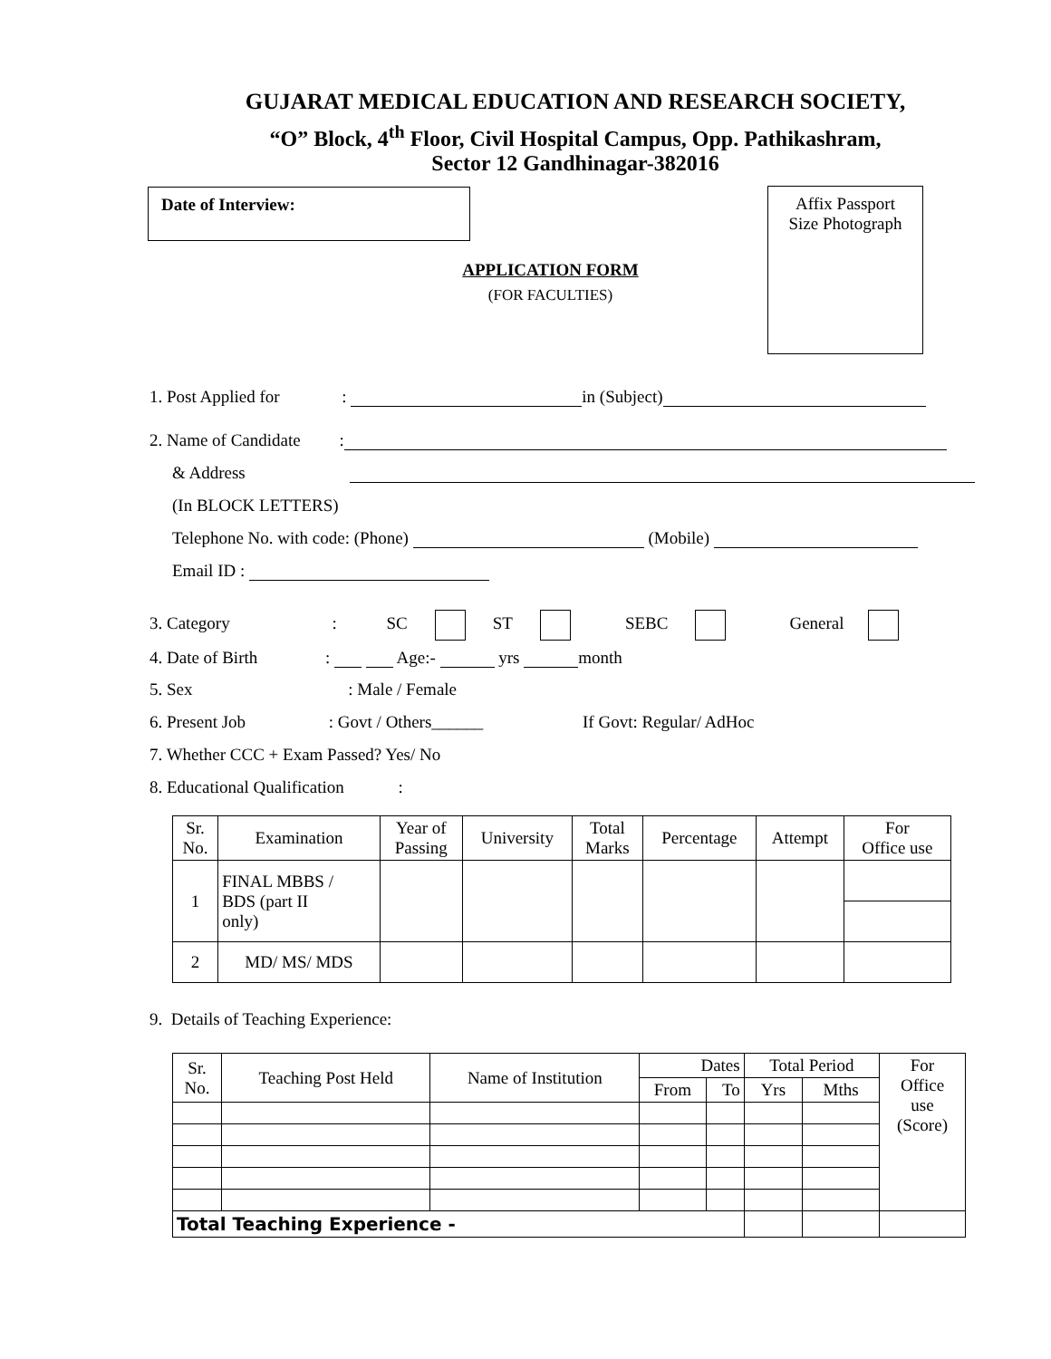GUJARAT MEDICAL EDUCATION AND RESEARCH SOCIETY,
“O” Block, 4<sup>th</sup> Floor, Civil Hospital Campus, Opp. Pathikashram,
Sector 12 Gandhinagar-382016
Date of Interview:
Affix Passport
Size Photograph
APPLICATION FORM
(FOR FACULTIES)
1. Post Applied for : in (Subject)
2. Name of Candidate :
& Address
(In BLOCK LETTERS)
Telephone No. with code: (Phone) (Mobile)
Email ID :
3. Category : SC ST SEBC General
4. Date of Birth : Age:- yrs month
5. Sex : Male / Female
6. Present Job : Govt / Others______ If Govt: Regular/ AdHoc
7. Whether CCC + Exam Passed? Yes/ No
8. Educational Qualification :
| Sr. No. | Examination | Year of Passing | University | Total Marks | Percentage | Attempt | For Office use |
| --- | --- | --- | --- | --- | --- | --- | --- |
| 1 | FINAL MBBS / BDS (part II only) | | | | | | |
| 2 | MD/ MS/ MDS | | | | | | |
9. Details of Teaching Experience:
| Sr. No. | Teaching Post Held | Name of Institution | Dates | | Total Period | | For Office use (Score) |
| --- | --- | --- | --- | --- | --- | --- | --- |
| | | | From | To | Yrs | Mths | |
| Total Teaching Experience - | | | | | | | |